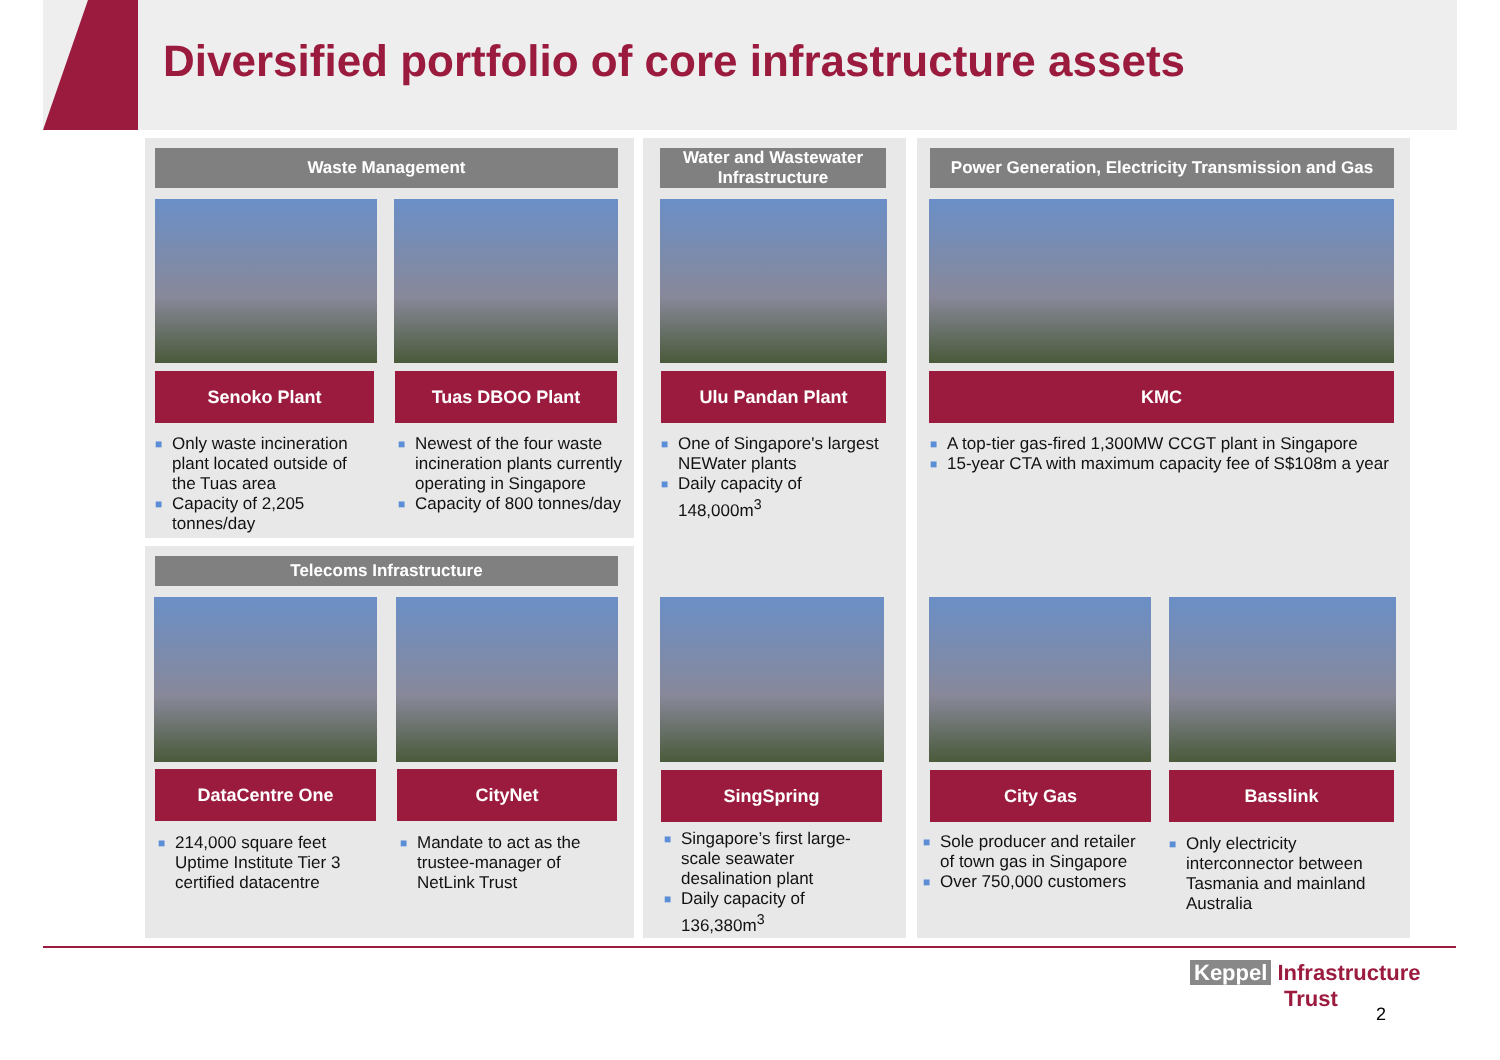Diversified portfolio of core infrastructure assets
Waste Management
Senoko Plant Tuas DBOO Plant
■ Only waste incineration plant located outside of the Tuas area
■ Capacity of 2,205 tonnes/day
■ Newest of the four waste incineration plants currently operating in Singapore
■ Capacity of 800 tonnes/day
Water and Wastewater Infrastructure
Ulu Pandan Plant
■ One of Singapore's largest NEWater plants
■ Daily capacity of 148,000m<sup>3</sup>
Power Generation, Electricity Transmission and Gas
KMC
■ A top-tier gas-fired 1,300MW CCGT plant in Singapore
■ 15-year CTA with maximum capacity fee of S$108m a year
Telecoms Infrastructure
DataCentre One CityNet
■ 214,000 square feet Uptime Institute Tier 3 certified datacentre
■ Mandate to act as the trustee-manager of NetLink Trust
SingSpring
■ Singapore’s first large-scale seawater desalination plant
■ Daily capacity of 136,380m<sup>3</sup>
City Gas Basslink
■ Sole producer and retailer of town gas in Singapore
■ Over 750,000 customers
■ Only electricity interconnector between Tasmania and mainland Australia
Keppel Infrastructure
Trust
2